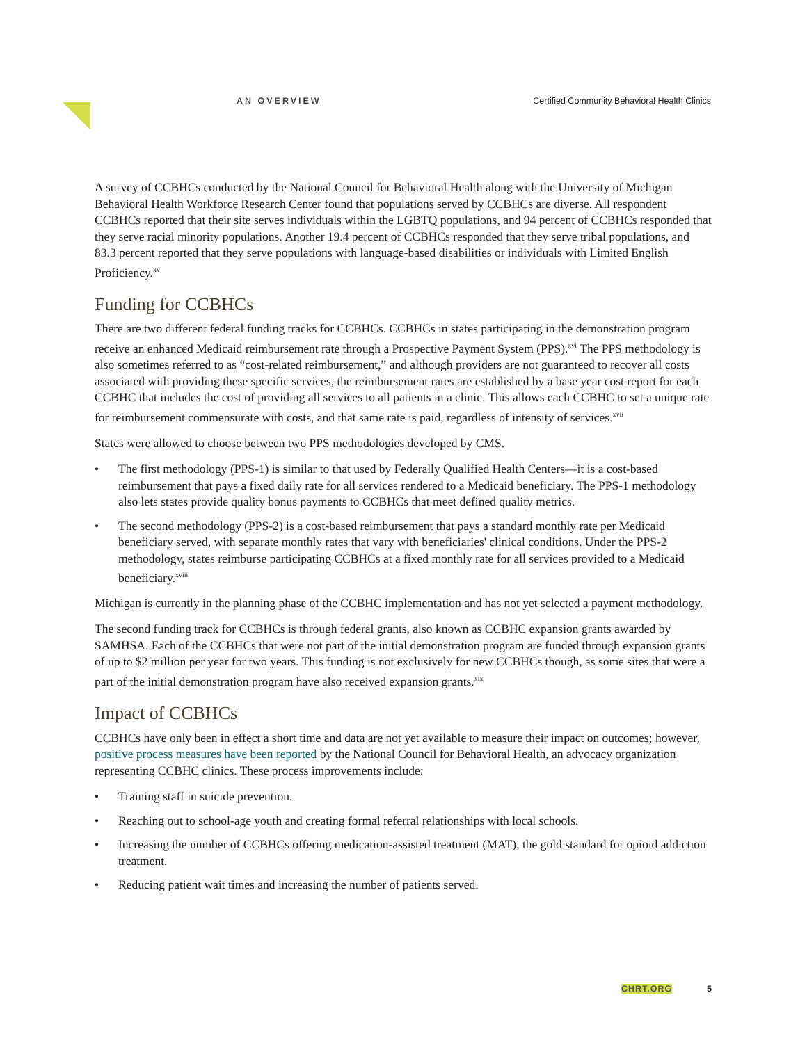AN OVERVIEW Certified Community Behavioral Health Clinics
A survey of CCBHCs conducted by the National Council for Behavioral Health along with the University of Michigan Behavioral Health Workforce Research Center found that populations served by CCBHCs are diverse. All respondent CCBHCs reported that their site serves individuals within the LGBTQ populations, and 94 percent of CCBHCs responded that they serve racial minority populations. Another 19.4 percent of CCBHCs responded that they serve tribal populations, and 83.3 percent reported that they serve populations with language-based disabilities or individuals with Limited English Proficiency.<sup>xv</sup>
Funding for CCBHCs
There are two different federal funding tracks for CCBHCs. CCBHCs in states participating in the demonstration program receive an enhanced Medicaid reimbursement rate through a Prospective Payment System (PPS).<sup>xvi</sup> The PPS methodology is also sometimes referred to as “cost-related reimbursement,” and although providers are not guaranteed to recover all costs associated with providing these specific services, the reimbursement rates are established by a base year cost report for each CCBHC that includes the cost of providing all services to all patients in a clinic. This allows each CCBHC to set a unique rate for reimbursement commensurate with costs, and that same rate is paid, regardless of intensity of services.<sup>xvii</sup>
States were allowed to choose between two PPS methodologies developed by CMS.
• The first methodology (PPS-1) is similar to that used by Federally Qualified Health Centers—it is a cost-based reimbursement that pays a fixed daily rate for all services rendered to a Medicaid beneficiary. The PPS-1 methodology also lets states provide quality bonus payments to CCBHCs that meet defined quality metrics.
• The second methodology (PPS-2) is a cost-based reimbursement that pays a standard monthly rate per Medicaid beneficiary served, with separate monthly rates that vary with beneficiaries' clinical conditions. Under the PPS-2 methodology, states reimburse participating CCBHCs at a fixed monthly rate for all services provided to a Medicaid beneficiary.<sup>xviii</sup>
Michigan is currently in the planning phase of the CCBHC implementation and has not yet selected a payment methodology.
The second funding track for CCBHCs is through federal grants, also known as CCBHC expansion grants awarded by SAMHSA. Each of the CCBHCs that were not part of the initial demonstration program are funded through expansion grants of up to $2 million per year for two years. This funding is not exclusively for new CCBHCs though, as some sites that were a part of the initial demonstration program have also received expansion grants.<sup>xix</sup>
Impact of CCBHCs
CCBHCs have only been in effect a short time and data are not yet available to measure their impact on outcomes; however, positive process measures have been reported by the National Council for Behavioral Health, an advocacy organization representing CCBHC clinics. These process improvements include:
• Training staff in suicide prevention.
• Reaching out to school-age youth and creating formal referral relationships with local schools.
• Increasing the number of CCBHCs offering medication-assisted treatment (MAT), the gold standard for opioid addiction treatment.
• Reducing patient wait times and increasing the number of patients served.
CHRT.ORG 5